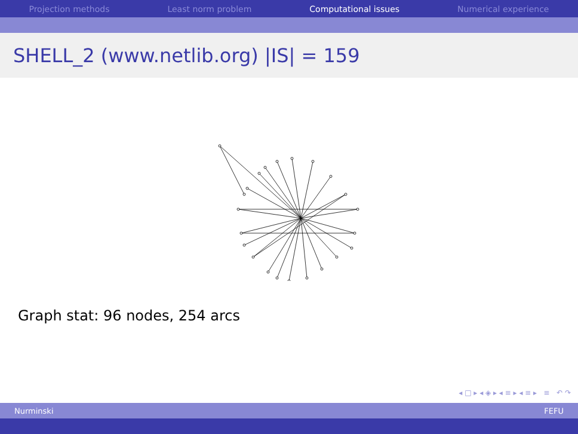Projection methods Least norm problem Computational issues Numerical experience
SHELL_2 (www.netlib.org) |IS| = 159
Graph stat: 96 nodes, 254 arcs
◂ □ ▸ ◂ ◈ ▸ ◂ ≡ ▸ ◂ ≡ ▸ ≡ ↶ ↷
Nurminski FEFU